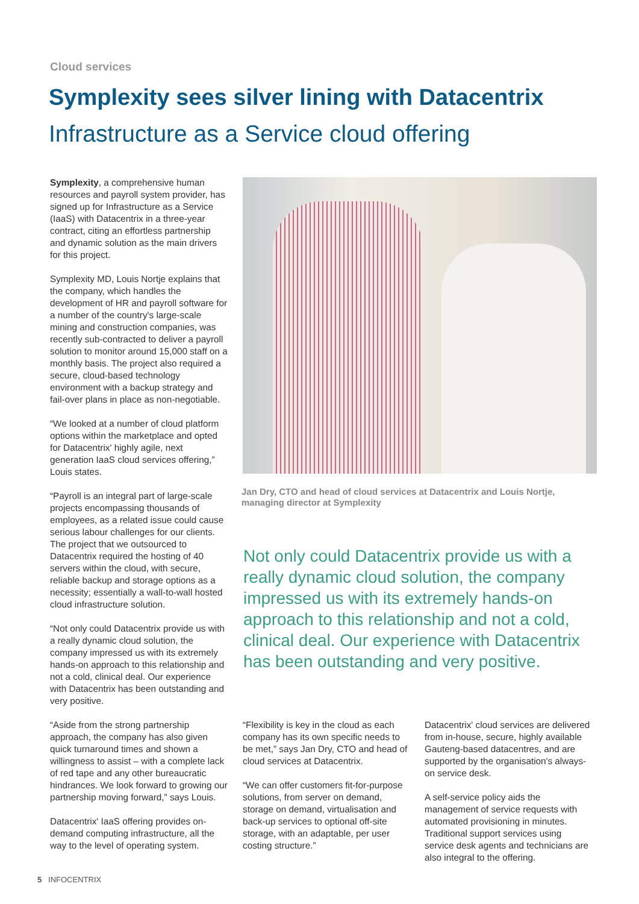Cloud services
Symplexity sees silver lining with Datacentrix
Infrastructure as a Service cloud offering
Symplexity, a comprehensive human resources and payroll system provider, has signed up for Infrastructure as a Service (IaaS) with Datacentrix in a three-year contract, citing an effortless partnership and dynamic solution as the main drivers for this project.
Symplexity MD, Louis Nortje explains that the company, which handles the development of HR and payroll software for a number of the country's large-scale mining and construction companies, was recently sub-contracted to deliver a payroll solution to monitor around 15,000 staff on a monthly basis. The project also required a secure, cloud-based technology environment with a backup strategy and fail-over plans in place as non-negotiable.
“We looked at a number of cloud platform options within the marketplace and opted for Datacentrix' highly agile, next generation IaaS cloud services offering,” Louis states.
“Payroll is an integral part of large-scale projects encompassing thousands of employees, as a related issue could cause serious labour challenges for our clients. The project that we outsourced to Datacentrix required the hosting of 40 servers within the cloud, with secure, reliable backup and storage options as a necessity; essentially a wall-to-wall hosted cloud infrastructure solution.
“Not only could Datacentrix provide us with a really dynamic cloud solution, the company impressed us with its extremely hands-on approach to this relationship and not a cold, clinical deal. Our experience with Datacentrix has been outstanding and very positive.
“Aside from the strong partnership approach, the company has also given quick turnaround times and shown a willingness to assist – with a complete lack of red tape and any other bureaucratic hindrances. We look forward to growing our partnership moving forward,” says Louis.
Datacentrix' IaaS offering provides on-demand computing infrastructure, all the way to the level of operating system.
Jan Dry, CTO and head of cloud services at Datacentrix and Louis Nortje, managing director at Symplexity
Not only could Datacentrix provide us with a really dynamic cloud solution, the company impressed us with its extremely hands-on approach to this relationship and not a cold, clinical deal. Our experience with Datacentrix has been outstanding and very positive.
“Flexibility is key in the cloud as each company has its own specific needs to be met,” says Jan Dry, CTO and head of cloud services at Datacentrix.
“We can offer customers fit-for-purpose solutions, from server on demand, storage on demand, virtualisation and back-up services to optional off-site storage, with an adaptable, per user costing structure.”
Datacentrix' cloud services are delivered from in-house, secure, highly available Gauteng-based datacentres, and are supported by the organisation's always-on service desk.
A self-service policy aids the management of service requests with automated provisioning in minutes. Traditional support services using service desk agents and technicians are also integral to the offering.
5 INFOCENTRIX